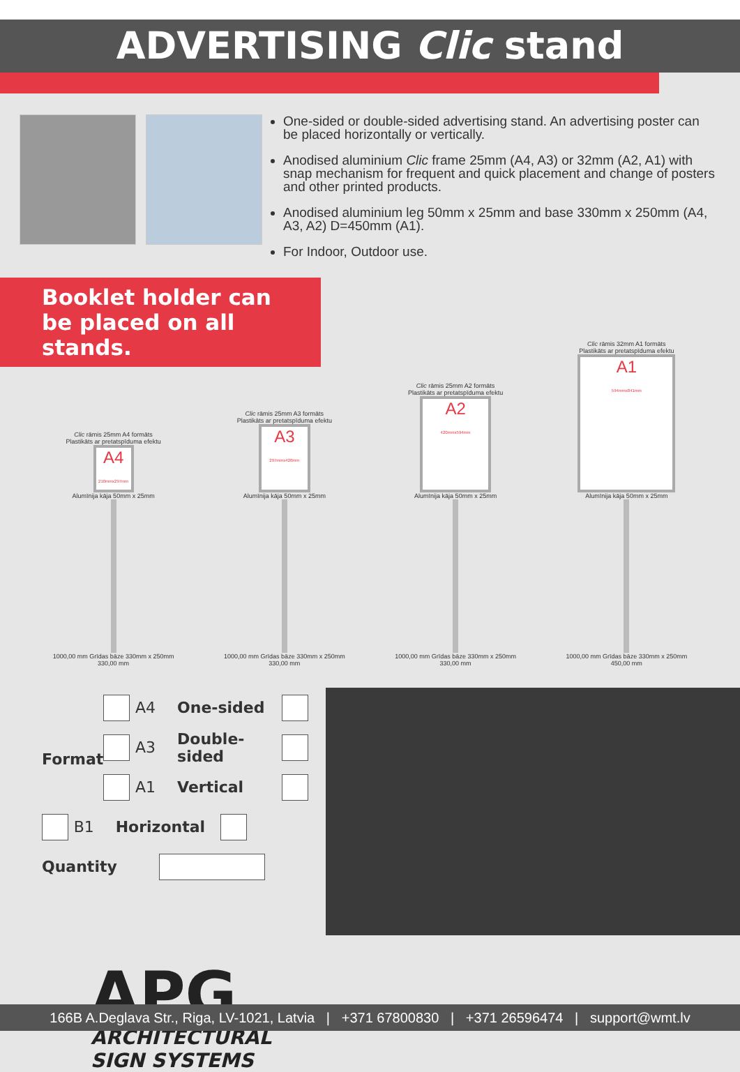ADVERTISING Clic stand
One-sided or double-sided advertising stand. An advertising poster can be placed horizontally or vertically.
Anodised aluminium Clic frame 25mm (A4, A3) or 32mm (A2, A1) with snap mechanism for frequent and quick placement and change of posters and other printed products.
Anodised aluminium leg 50mm x 25mm and base 330mm x 250mm (A4, A3, A2) D=450mm (A1).
For Indoor, Outdoor use.
Booklet holder can be placed on all stands.
Clic rāmis 25mm A4 formāts
Plastikāts ar pretatspīduma efektu
A4
210mmx297mm
Alumīnija kāja 50mm x 25mm
1000,00 mm Grīdas bāze 330mm x 250mm
330,00 mm
Clic rāmis 25mm A3 formāts
Plastikāts ar pretatspīduma efektu
A3
297mmx420mm
Alumīnija kāja 50mm x 25mm
1000,00 mm Grīdas bāze 330mm x 250mm
330,00 mm
Clic rāmis 25mm A2 formāts
Plastikāts ar pretatspīduma efektu
A2
420mmx594mm
Alumīnija kāja 50mm x 25mm
1000,00 mm Grīdas bāze 330mm x 250mm
330,00 mm
Clic rāmis 32mm A1 formāts
Plastikāts ar pretatspīduma efektu
A1
594mmx841mm
Alumīnija kāja 50mm x 25mm
1000,00 mm Grīdas bāze 330mm x 250mm
450,00 mm
Format
A4 One-sided
A3 Double-sided
A1 Vertical
B1 Horizontal
Quantity
APG
ARCHITECTURAL
SIGN SYSTEMS
166B A.Deglava Str., Riga, LV-1021, Latvia | +371 67800830 | +371 26596474 | support@wmt.lv